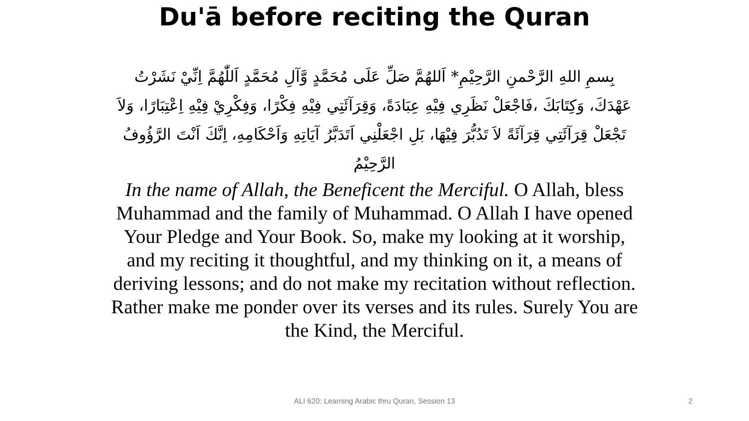Du'ā before reciting the Quran
بِسمِ اللهِ الرَّحْمنِ الرَّحِيْمِ* اَللهُمَّ صَلِّ عَلَى مُحَمَّدٍ وَّآلِ مُحَمَّدٍ اَللّٰهُمَّ اِنِّيْ نَشَرْتُ عَهْدَكَ، وَكِتَابَكَ ،فَاجْعَلْ نَظَرِي فِيْهِ عِبَادَةً، وَقِرَآئَتِي فِيْهِ فِكْرًا، وَفِكْرِيْ فِيْهِ اِعْتِبَارًا، وَلاَ تَجْعَلْ قِرَآئَتِي قِرَآئَةً لاَ تَدُبُّرَ فِيْهَا، بَلِ اجْعَلْنِي اَتَدَبَّرُ آيَاتِهِ وَاَحْكَامِهِ، اِنَّكَ اَنْتَ الرَّؤُوفُ الرَّحِيْمُ
In the name of Allah, the Beneficent the Merciful. O Allah, bless Muhammad and the family of Muhammad. O Allah I have opened Your Pledge and Your Book. So, make my looking at it worship, and my reciting it thoughtful, and my thinking on it, a means of deriving lessons; and do not make my recitation without reflection. Rather make me ponder over its verses and its rules. Surely You are the Kind, the Merciful.
ALI 620: Learning Arabic thru Quran, Session 13
2